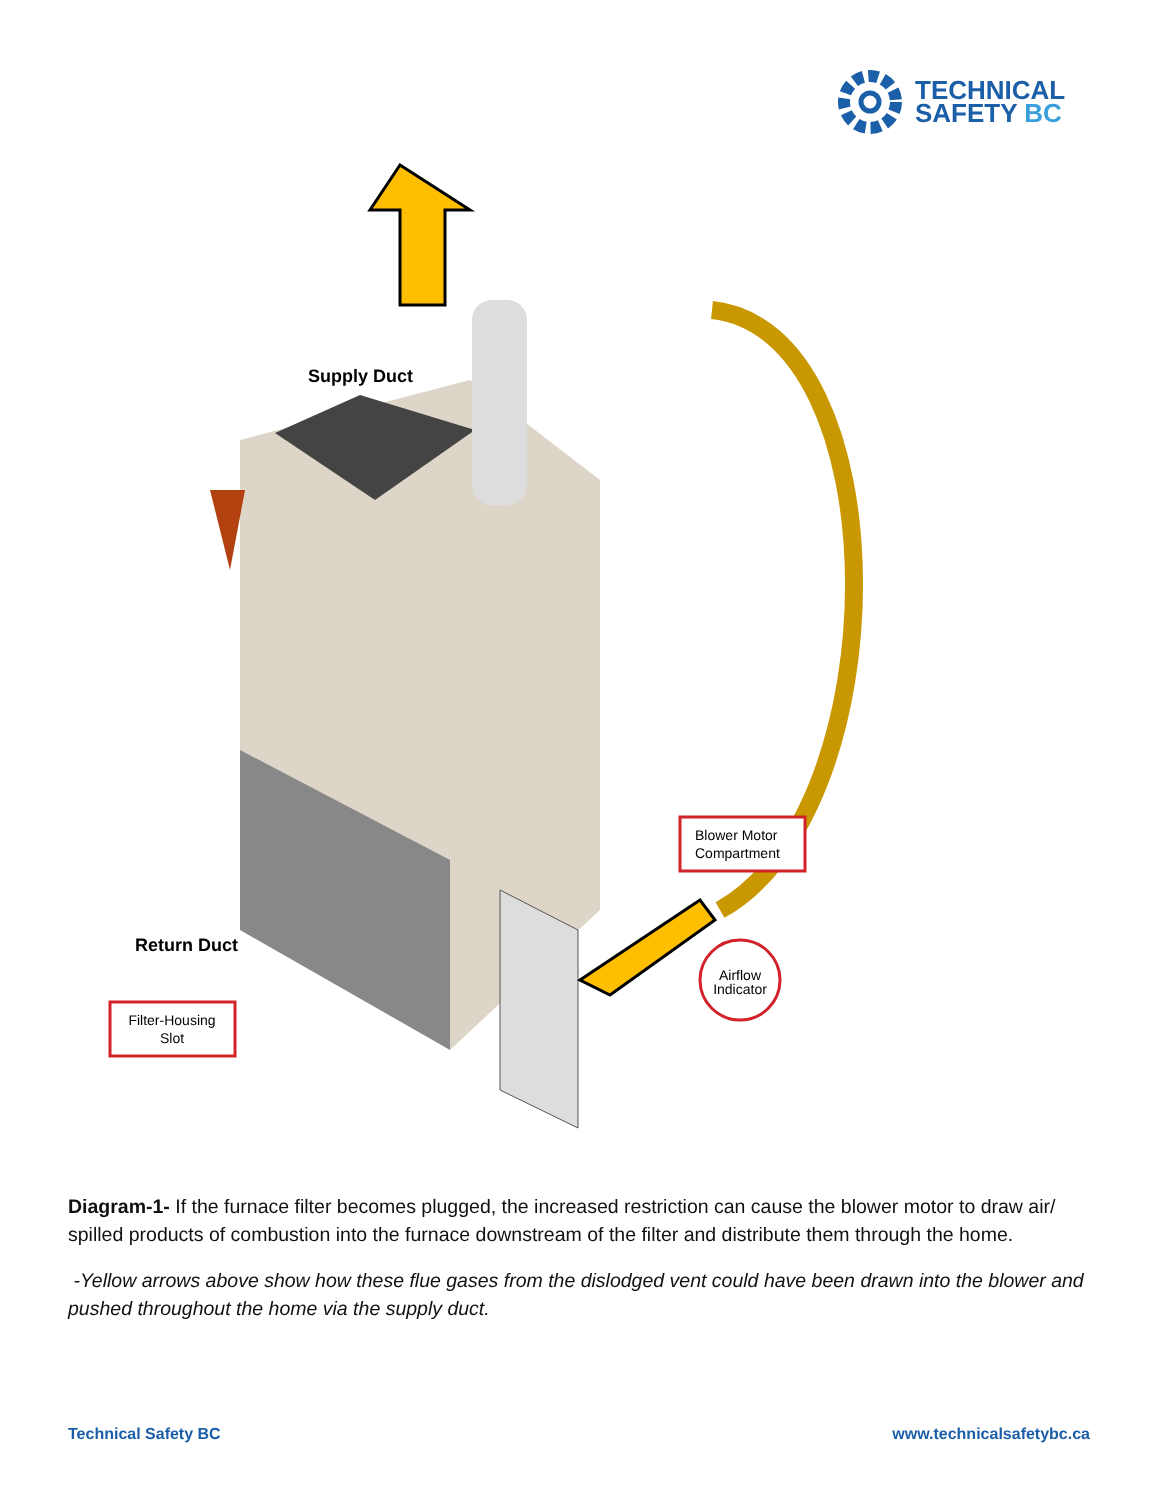TECHNICAL
SAFETY BC
Filter-Housing
Slot
Blower Motor
Compartment
Airflow
Indicator
Supply Duct
Return Duct
Diagram-1- If the furnace filter becomes plugged, the increased restriction can cause the blower motor to draw air/ spilled products of combustion into the furnace downstream of the filter and distribute them through the home.
-Yellow arrows above show how these flue gases from the dislodged vent could have been drawn into the blower and pushed throughout the home via the supply duct.
Technical Safety BC www.technicalsafetybc.ca